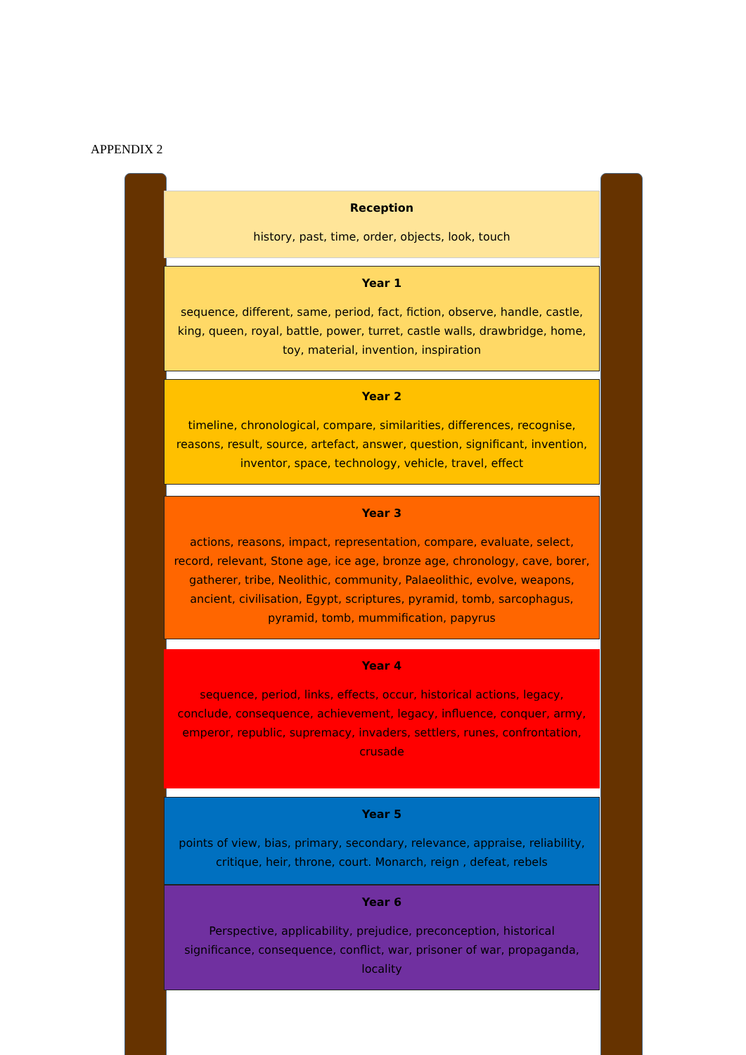APPENDIX 2
Reception
history, past, time, order, objects, look, touch
Year 1
sequence, different, same, period, fact, fiction, observe, handle, castle, king, queen, royal, battle, power, turret, castle walls, drawbridge, home, toy, material, invention, inspiration
Year 2
timeline, chronological, compare, similarities, differences, recognise, reasons, result, source, artefact, answer, question, significant, invention, inventor, space, technology, vehicle, travel, effect
Year 3
actions, reasons, impact, representation, compare, evaluate, select, record, relevant, Stone age, ice age, bronze age, chronology, cave, borer, gatherer, tribe, Neolithic, community, Palaeolithic, evolve, weapons, ancient, civilisation, Egypt, scriptures, pyramid, tomb, sarcophagus, pyramid, tomb, mummification, papyrus
Year 4
sequence, period, links, effects, occur, historical actions, legacy, conclude, consequence, achievement, legacy, influence, conquer, army, emperor, republic, supremacy, invaders, settlers, runes, confrontation, crusade
Year 5
points of view, bias, primary, secondary, relevance, appraise, reliability, critique, heir, throne, court. Monarch, reign , defeat, rebels
Year 6
Perspective, applicability, prejudice, preconception, historical significance, consequence, conflict, war, prisoner of war, propaganda, locality